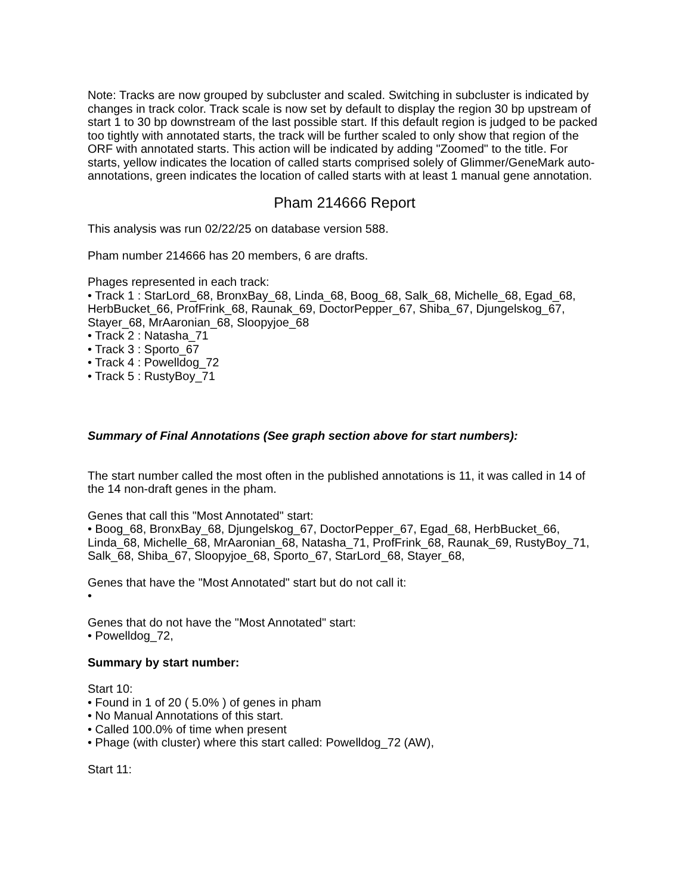Note: Tracks are now grouped by subcluster and scaled. Switching in subcluster is indicated by changes in track color. Track scale is now set by default to display the region 30 bp upstream of start 1 to 30 bp downstream of the last possible start. If this default region is judged to be packed too tightly with annotated starts, the track will be further scaled to only show that region of the ORF with annotated starts. This action will be indicated by adding "Zoomed" to the title. For starts, yellow indicates the location of called starts comprised solely of Glimmer/GeneMark auto-annotations, green indicates the location of called starts with at least 1 manual gene annotation.
Pham 214666 Report
This analysis was run 02/22/25 on database version 588.
Pham number 214666 has 20 members, 6 are drafts.
Phages represented in each track:
• Track 1 : StarLord_68, BronxBay_68, Linda_68, Boog_68, Salk_68, Michelle_68, Egad_68, HerbBucket_66, ProfFrink_68, Raunak_69, DoctorPepper_67, Shiba_67, Djungelskog_67, Stayer_68, MrAaronian_68, Sloopyjoe_68
• Track 2 : Natasha_71
• Track 3 : Sporto_67
• Track 4 : Powelldog_72
• Track 5 : RustyBoy_71
Summary of Final Annotations (See graph section above for start numbers):
The start number called the most often in the published annotations is 11, it was called in 14 of the 14 non-draft genes in the pham.
Genes that call this "Most Annotated" start:
• Boog_68, BronxBay_68, Djungelskog_67, DoctorPepper_67, Egad_68, HerbBucket_66, Linda_68, Michelle_68, MrAaronian_68, Natasha_71, ProfFrink_68, Raunak_69, RustyBoy_71, Salk_68, Shiba_67, Sloopyjoe_68, Sporto_67, StarLord_68, Stayer_68,
Genes that have the "Most Annotated" start but do not call it:
•
Genes that do not have the "Most Annotated" start:
• Powelldog_72,
Summary by start number:
Start 10:
• Found in 1 of 20 ( 5.0% ) of genes in pham
• No Manual Annotations of this start.
• Called 100.0% of time when present
• Phage (with cluster) where this start called: Powelldog_72 (AW),
Start 11: